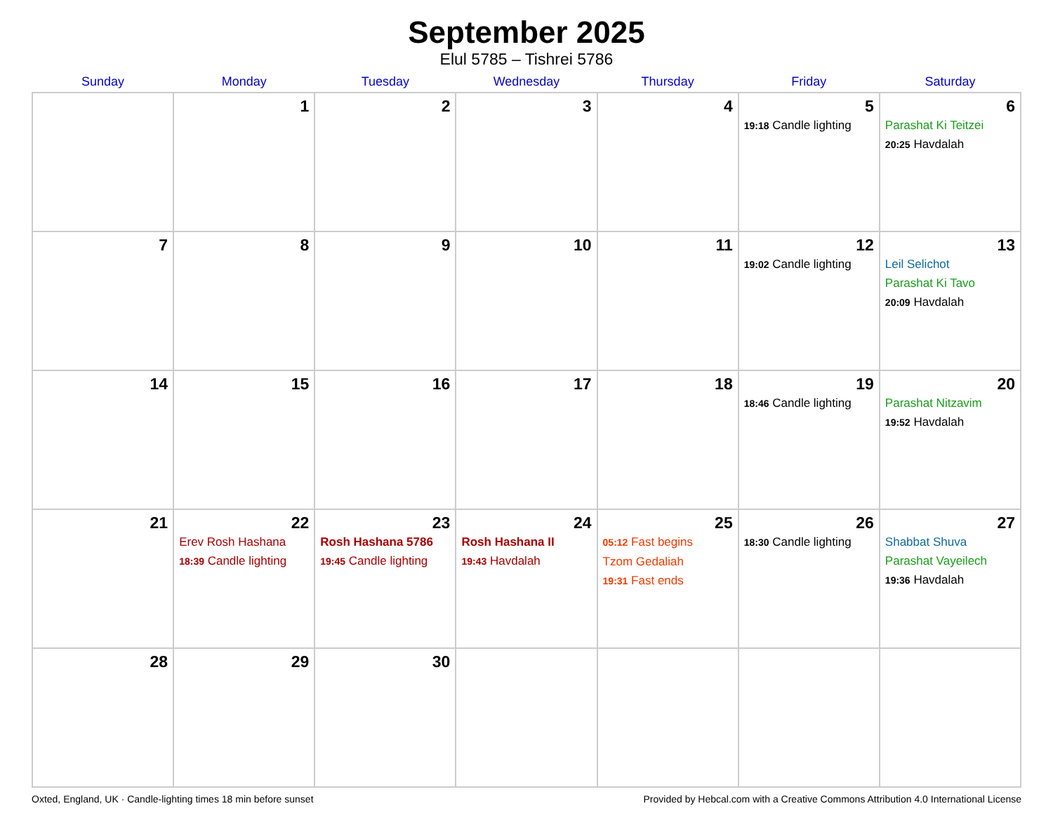September 2025
Elul 5785 – Tishrei 5786
| Sunday | Monday | Tuesday | Wednesday | Thursday | Friday | Saturday |
| --- | --- | --- | --- | --- | --- | --- |
| | 1 | 2 | 3 | 4 | 5 19:18 Candle lighting | 6 Parashat Ki Teitzei 20:25 Havdalah |
| 7 | 8 | 9 | 10 | 11 | 12 19:02 Candle lighting | 13 Leil Selichot Parashat Ki Tavo 20:09 Havdalah |
| 14 | 15 | 16 | 17 | 18 | 19 18:46 Candle lighting | 20 Parashat Nitzavim 19:52 Havdalah |
| 21 | 22 Erev Rosh Hashana 18:39 Candle lighting | 23 Rosh Hashana 5786 19:45 Candle lighting | 24 Rosh Hashana II 19:43 Havdalah | 25 05:12 Fast begins Tzom Gedaliah 19:31 Fast ends | 26 18:30 Candle lighting | 27 Shabbat Shuva Parashat Vayeilech 19:36 Havdalah |
| 28 | 29 | 30 | | | | |
Oxted, England, UK · Candle-lighting times 18 min before sunset Provided by Hebcal.com with a Creative Commons Attribution 4.0 International License